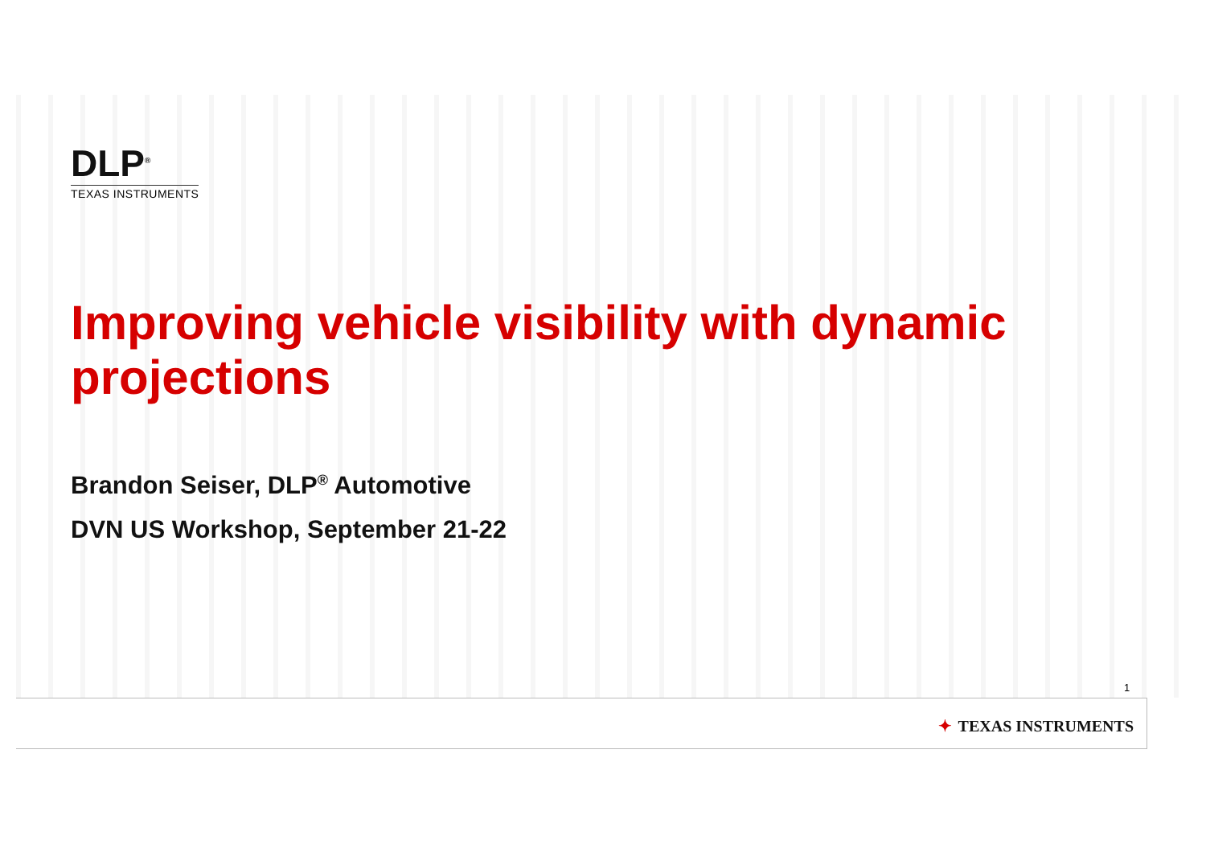DLP<sup>®</sup>
TEXAS INSTRUMENTS
Improving vehicle visibility with dynamic projections
Brandon Seiser, DLP<sup>®</sup> Automotive
DVN US Workshop, September 21-22
1
✦ TEXAS INSTRUMENTS